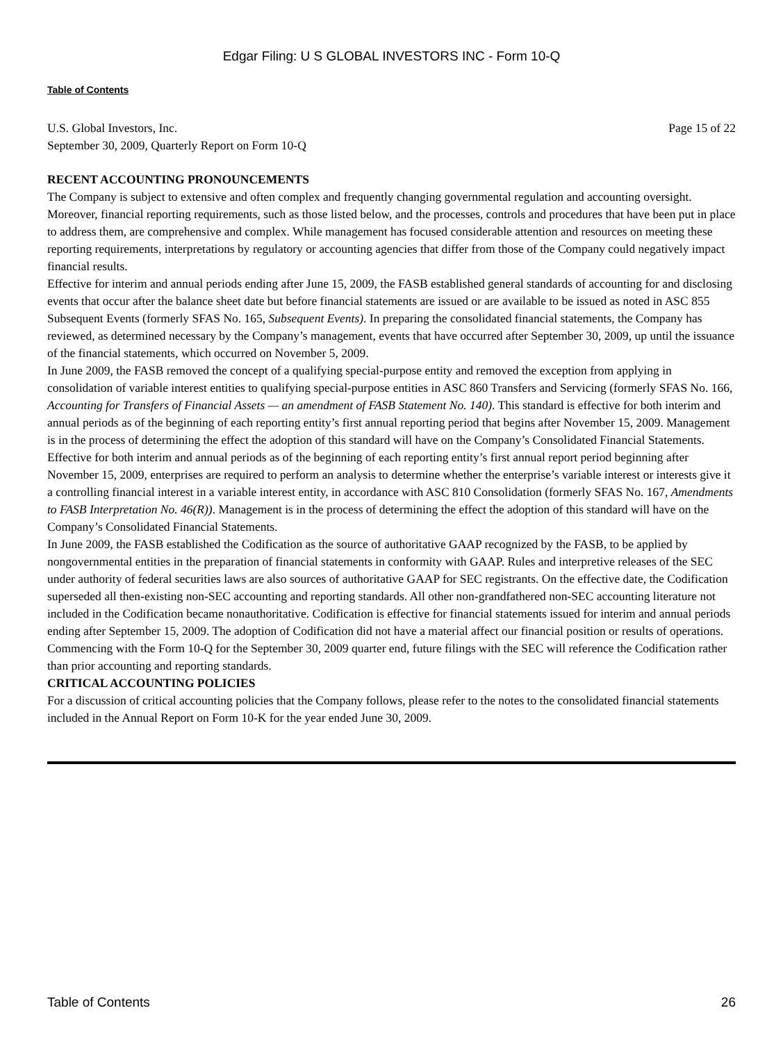Edgar Filing: U S GLOBAL INVESTORS INC - Form 10-Q
Table of Contents
U.S. Global Investors, Inc. Page 15 of 22
September 30, 2009, Quarterly Report on Form 10-Q
RECENT ACCOUNTING PRONOUNCEMENTS
The Company is subject to extensive and often complex and frequently changing governmental regulation and accounting oversight. Moreover, financial reporting requirements, such as those listed below, and the processes, controls and procedures that have been put in place to address them, are comprehensive and complex. While management has focused considerable attention and resources on meeting these reporting requirements, interpretations by regulatory or accounting agencies that differ from those of the Company could negatively impact financial results.
Effective for interim and annual periods ending after June 15, 2009, the FASB established general standards of accounting for and disclosing events that occur after the balance sheet date but before financial statements are issued or are available to be issued as noted in ASC 855 Subsequent Events (formerly SFAS No. 165, Subsequent Events). In preparing the consolidated financial statements, the Company has reviewed, as determined necessary by the Company’s management, events that have occurred after September 30, 2009, up until the issuance of the financial statements, which occurred on November 5, 2009.
In June 2009, the FASB removed the concept of a qualifying special-purpose entity and removed the exception from applying in consolidation of variable interest entities to qualifying special-purpose entities in ASC 860 Transfers and Servicing (formerly SFAS No. 166, Accounting for Transfers of Financial Assets — an amendment of FASB Statement No. 140). This standard is effective for both interim and annual periods as of the beginning of each reporting entity’s first annual reporting period that begins after November 15, 2009. Management is in the process of determining the effect the adoption of this standard will have on the Company’s Consolidated Financial Statements.
Effective for both interim and annual periods as of the beginning of each reporting entity’s first annual report period beginning after November 15, 2009, enterprises are required to perform an analysis to determine whether the enterprise’s variable interest or interests give it a controlling financial interest in a variable interest entity, in accordance with ASC 810 Consolidation (formerly SFAS No. 167, Amendments to FASB Interpretation No. 46(R)). Management is in the process of determining the effect the adoption of this standard will have on the Company’s Consolidated Financial Statements.
In June 2009, the FASB established the Codification as the source of authoritative GAAP recognized by the FASB, to be applied by nongovernmental entities in the preparation of financial statements in conformity with GAAP. Rules and interpretive releases of the SEC under authority of federal securities laws are also sources of authoritative GAAP for SEC registrants. On the effective date, the Codification superseded all then-existing non-SEC accounting and reporting standards. All other non-grandfathered non-SEC accounting literature not included in the Codification became nonauthoritative. Codification is effective for financial statements issued for interim and annual periods ending after September 15, 2009. The adoption of Codification did not have a material affect our financial position or results of operations. Commencing with the Form 10-Q for the September 30, 2009 quarter end, future filings with the SEC will reference the Codification rather than prior accounting and reporting standards.
CRITICAL ACCOUNTING POLICIES
For a discussion of critical accounting policies that the Company follows, please refer to the notes to the consolidated financial statements included in the Annual Report on Form 10-K for the year ended June 30, 2009.
Table of Contents 26